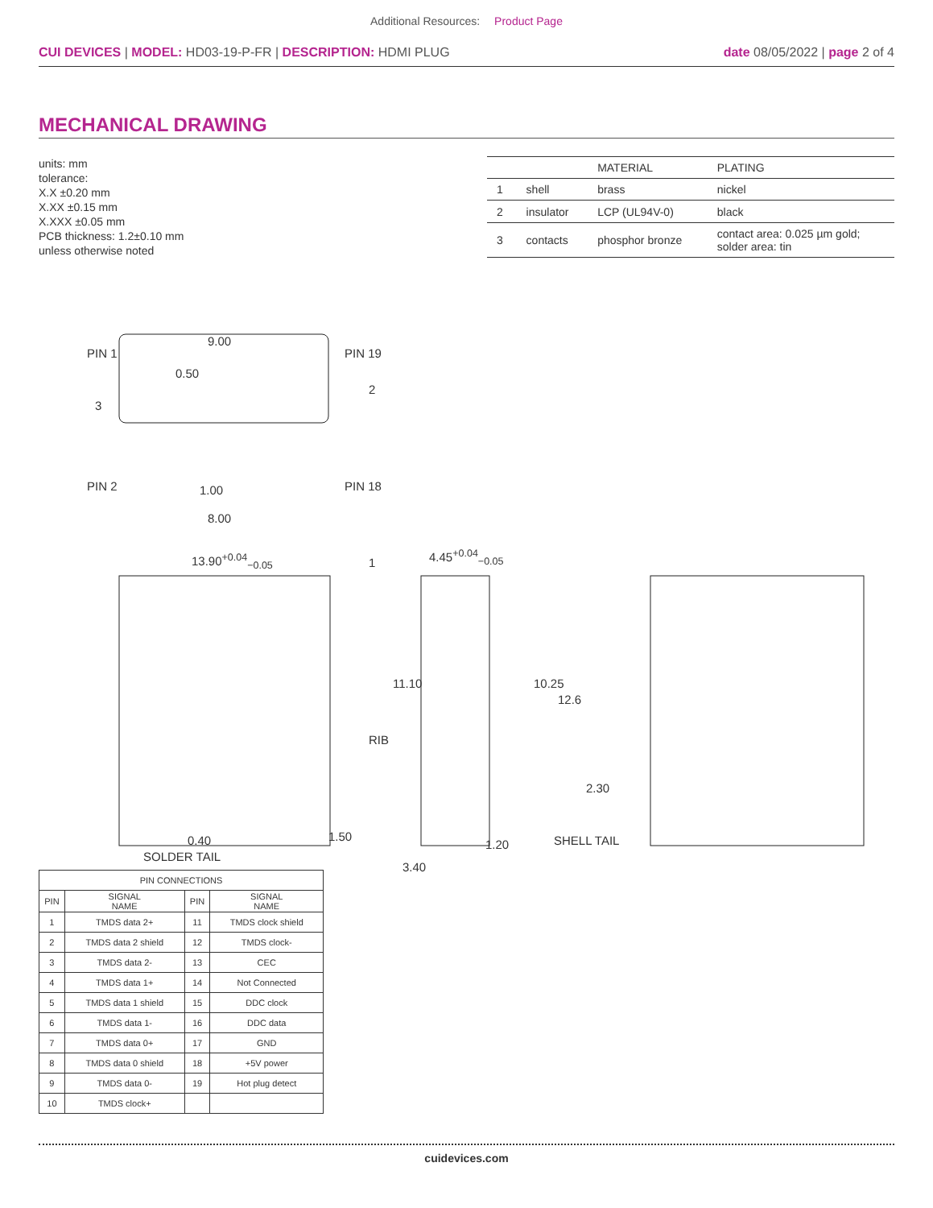Additional Resources: Product Page
CUI DEVICES | MODEL: HD03-19-P-FR | DESCRIPTION: HDMI PLUG
date 08/05/2022 | page 2 of 4
MECHANICAL DRAWING
units: mm
tolerance:
X.X ±0.20 mm
X.XX ±0.15 mm
X.XXX ±0.05 mm
PCB thickness: 1.2±0.10 mm
unless otherwise noted
| | | MATERIAL | PLATING |
| --- | --- | --- | --- |
| 1 | shell | brass | nickel |
| 2 | insulator | LCP (UL94V-0) | black |
| 3 | contacts | phosphor bronze | contact area: 0.025 µm gold; solder area: tin |
PIN 1 PIN 19
9.00
0.50
3
2
PIN 2 1.00 PIN 18
8.00
13.90<sup>+0.04</sup><sub>−0.05</sub> 1
4.45<sup>+0.04</sup><sub>−0.05</sub>
11.10 10.25
12.6
RIB
2.30
0.40 1.50
1.20 SHELL TAIL
SOLDER TAIL
3.40
| PIN CONNECTIONS | | | |
| --- | --- | --- | --- |
| PIN | SIGNAL NAME | PIN | SIGNAL NAME |
| 1 | TMDS data 2+ | 11 | TMDS clock shield |
| 2 | TMDS data 2 shield | 12 | TMDS clock- |
| 3 | TMDS data 2- | 13 | CEC |
| 4 | TMDS data 1+ | 14 | Not Connected |
| 5 | TMDS data 1 shield | 15 | DDC clock |
| 6 | TMDS data 1- | 16 | DDC data |
| 7 | TMDS data 0+ | 17 | GND |
| 8 | TMDS data 0 shield | 18 | +5V power |
| 9 | TMDS data 0- | 19 | Hot plug detect |
| 10 | TMDS clock+ | | |
cuidevices.com